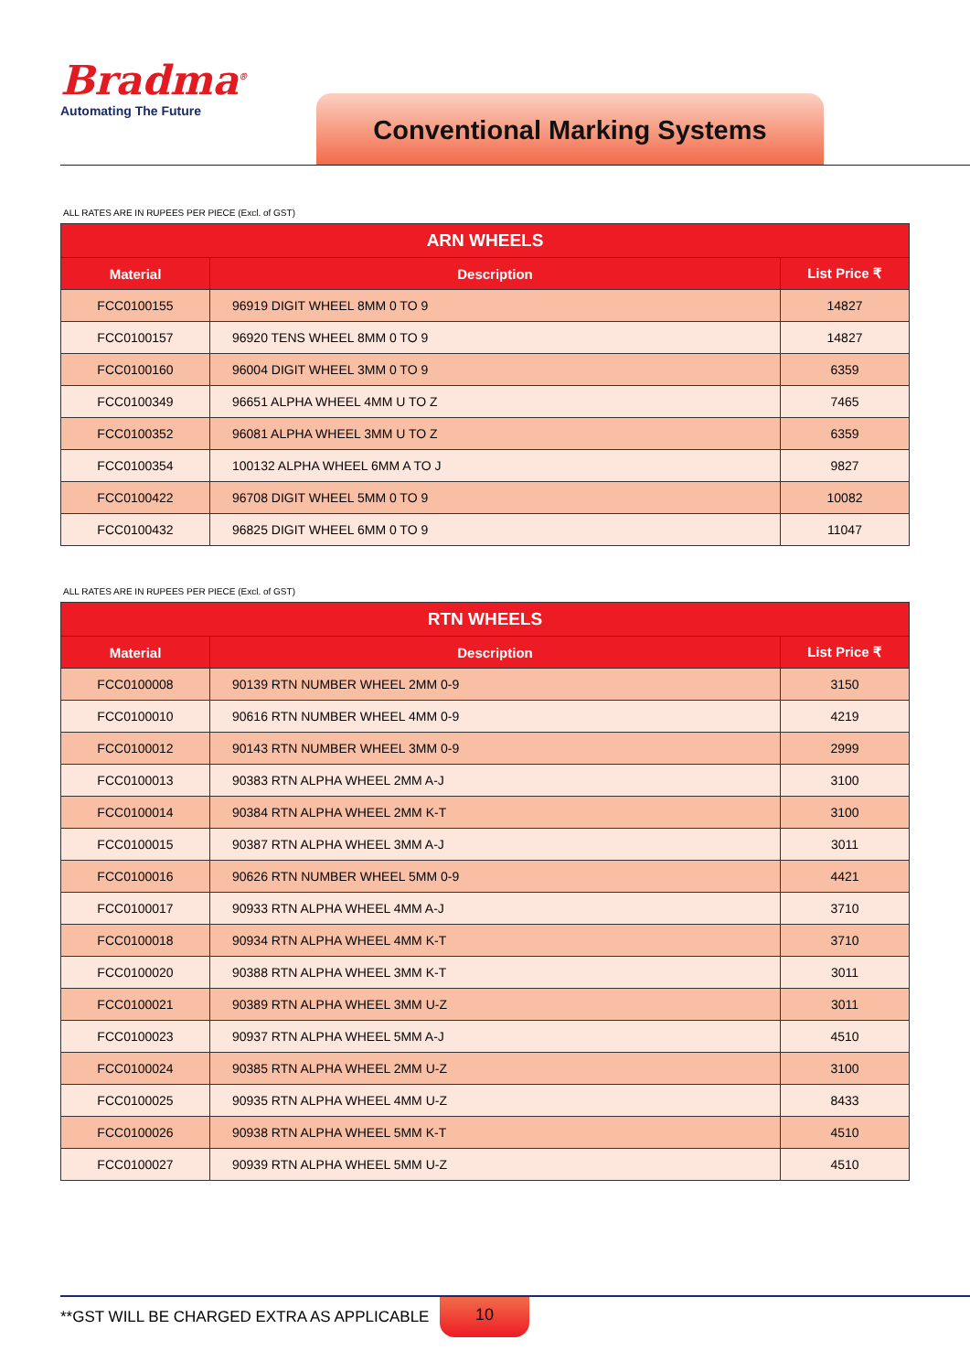Bradma<sup>®</sup>
Automating The Future
Conventional Marking Systems
ALL RATES ARE IN RUPEES PER PIECE (Excl. of GST)
| ARN WHEELS | | |
| --- | --- | --- |
| Material | Description | List Price ₹ |
| FCC0100155 | 96919 DIGIT WHEEL 8MM 0 TO 9 | 14827 |
| FCC0100157 | 96920 TENS WHEEL 8MM 0 TO 9 | 14827 |
| FCC0100160 | 96004 DIGIT WHEEL 3MM 0 TO 9 | 6359 |
| FCC0100349 | 96651 ALPHA WHEEL 4MM U TO Z | 7465 |
| FCC0100352 | 96081 ALPHA WHEEL 3MM U TO Z | 6359 |
| FCC0100354 | 100132 ALPHA WHEEL 6MM A TO J | 9827 |
| FCC0100422 | 96708 DIGIT WHEEL 5MM 0 TO 9 | 10082 |
| FCC0100432 | 96825 DIGIT WHEEL 6MM 0 TO 9 | 11047 |
ALL RATES ARE IN RUPEES PER PIECE (Excl. of GST)
| RTN WHEELS | | |
| --- | --- | --- |
| Material | Description | List Price ₹ |
| FCC0100008 | 90139 RTN NUMBER WHEEL 2MM 0-9 | 3150 |
| FCC0100010 | 90616 RTN NUMBER WHEEL 4MM 0-9 | 4219 |
| FCC0100012 | 90143 RTN NUMBER WHEEL 3MM 0-9 | 2999 |
| FCC0100013 | 90383 RTN ALPHA WHEEL 2MM A-J | 3100 |
| FCC0100014 | 90384 RTN ALPHA WHEEL 2MM K-T | 3100 |
| FCC0100015 | 90387 RTN ALPHA WHEEL 3MM A-J | 3011 |
| FCC0100016 | 90626 RTN NUMBER WHEEL 5MM 0-9 | 4421 |
| FCC0100017 | 90933 RTN ALPHA WHEEL 4MM A-J | 3710 |
| FCC0100018 | 90934 RTN ALPHA WHEEL 4MM K-T | 3710 |
| FCC0100020 | 90388 RTN ALPHA WHEEL 3MM K-T | 3011 |
| FCC0100021 | 90389 RTN ALPHA WHEEL 3MM U-Z | 3011 |
| FCC0100023 | 90937 RTN ALPHA WHEEL 5MM A-J | 4510 |
| FCC0100024 | 90385 RTN ALPHA WHEEL 2MM U-Z | 3100 |
| FCC0100025 | 90935 RTN ALPHA WHEEL 4MM U-Z | 8433 |
| FCC0100026 | 90938 RTN ALPHA WHEEL 5MM K-T | 4510 |
| FCC0100027 | 90939 RTN ALPHA WHEEL 5MM U-Z | 4510 |
**GST WILL BE CHARGED EXTRA AS APPLICABLE
10